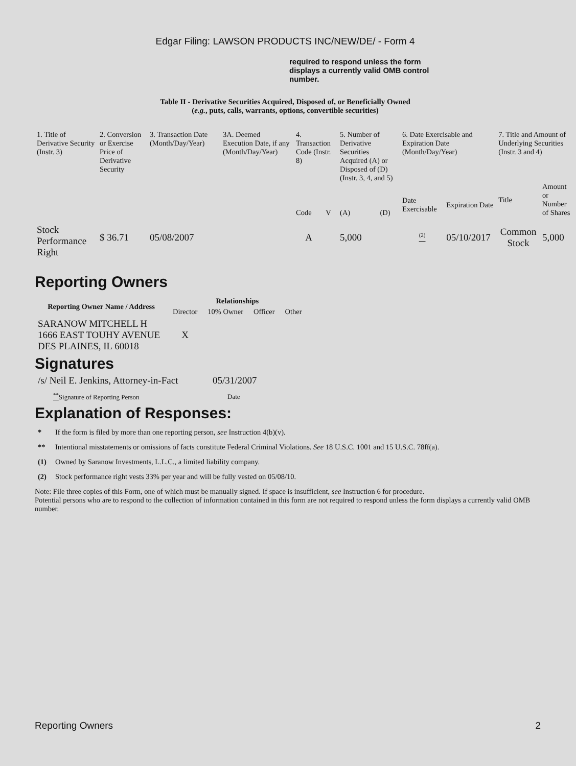Edgar Filing: LAWSON PRODUCTS INC/NEW/DE/ - Form 4
required to respond unless the form displays a currently valid OMB control number.
Table II - Derivative Securities Acquired, Disposed of, or Beneficially Owned
(e.g., puts, calls, warrants, options, convertible securities)
| 1. Title of Derivative Security (Instr. 3) | 2. Conversion or Exercise Price of Derivative Security | 3. Transaction Date (Month/Day/Year) | 3A. Deemed Execution Date, if any (Month/Day/Year) | 4. Transaction Code (Instr. 8) | | 5. Number of Derivative Securities Acquired (A) or Disposed of (D) (Instr. 3, 4, and 5) | | 6. Date Exercisable and Expiration Date (Month/Day/Year) | | 7. Title and Amount of Underlying Securities (Instr. 3 and 4) | |
| | | | | Code | V | (A) | (D) | Date Exercisable | Expiration Date | Title | Amount or Number of Shares |
| Stock Performance Right | $ 36.71 | 05/08/2007 | | A | | 5,000 | | <sup>(2)</sup> | 05/10/2017 | Common Stock | 5,000 |
Reporting Owners
| Reporting Owner Name / Address | Relationships | | | |
| --- | --- | --- | --- | --- |
| | Director | 10% Owner | Officer | Other |
| SARANOW MITCHELL H 1666 EAST TOUHY AVENUE DES PLAINES, IL 60018 | X | | | |
Signatures
| /s/ Neil E. Jenkins, Attorney-in-Fact | 05/31/2007 |
| <sup>**</sup> Signature of Reporting Person | Date |
Explanation of Responses:
* If the form is filed by more than one reporting person, see Instruction 4(b)(v).
** Intentional misstatements or omissions of facts constitute Federal Criminal Violations. See 18 U.S.C. 1001 and 15 U.S.C. 78ff(a).
(1) Owned by Saranow Investments, L.L.C., a limited liability company.
(2) Stock performance right vests 33% per year and will be fully vested on 05/08/10.
Note: File three copies of this Form, one of which must be manually signed. If space is insufficient, see Instruction 6 for procedure.
Potential persons who are to respond to the collection of information contained in this form are not required to respond unless the form displays a currently valid OMB number.
Reporting Owners 2